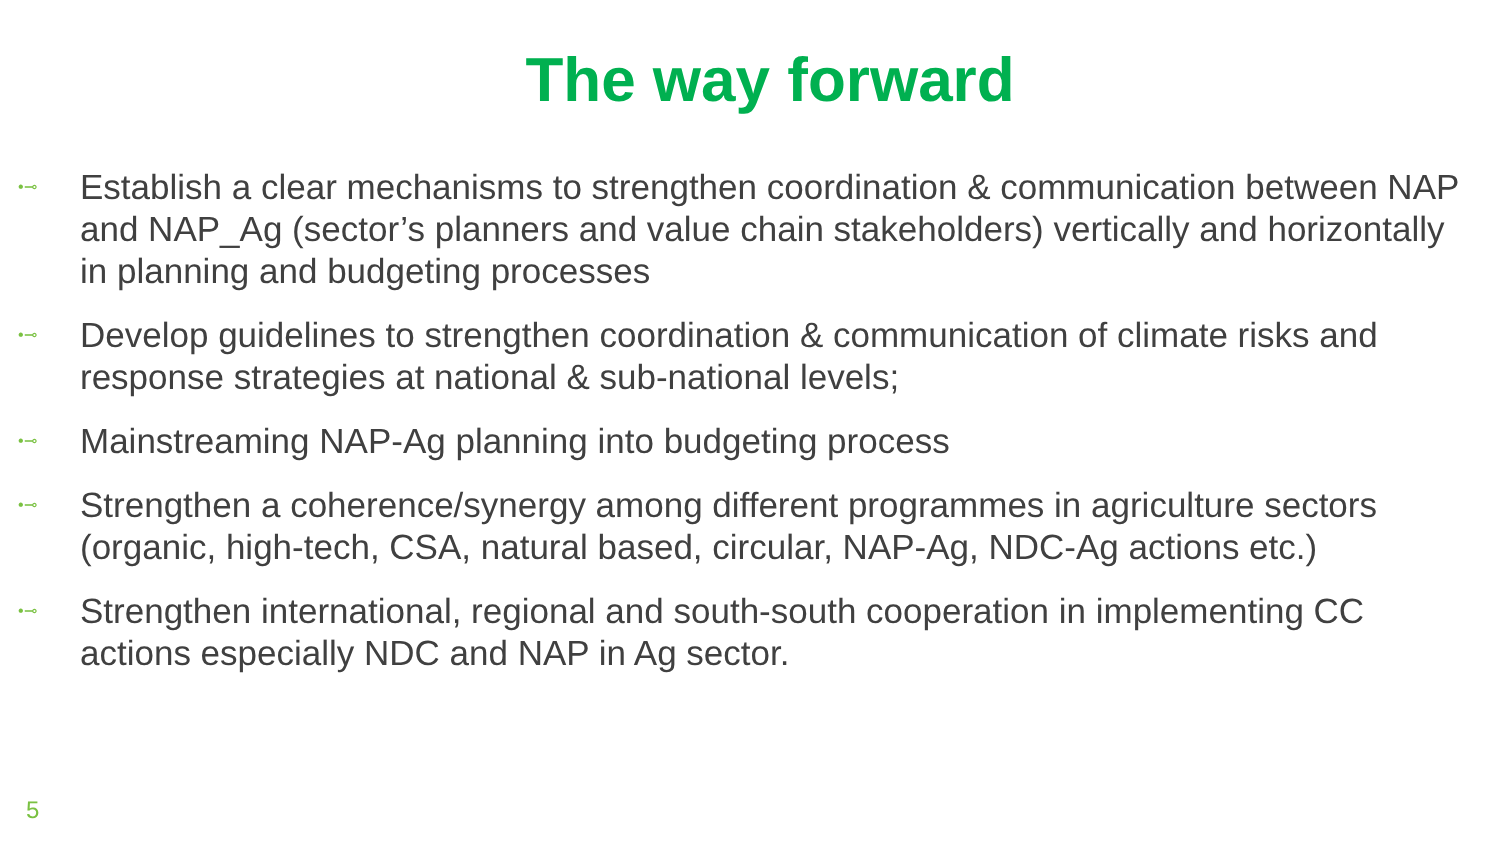The way forward
•⊸ Establish a clear mechanisms to strengthen coordination & communication between NAP and NAP_Ag (sector’s planners and value chain stakeholders) vertically and horizontally in planning and budgeting processes
•⊸ Develop guidelines to strengthen coordination & communication of climate risks and response strategies at national & sub-national levels;
•⊸ Mainstreaming NAP-Ag planning into budgeting process
•⊸ Strengthen a coherence/synergy among different programmes in agriculture sectors (organic, high-tech, CSA, natural based, circular, NAP-Ag, NDC-Ag actions etc.)
•⊸ Strengthen international, regional and south-south cooperation in implementing CC actions especially NDC and NAP in Ag sector.
5